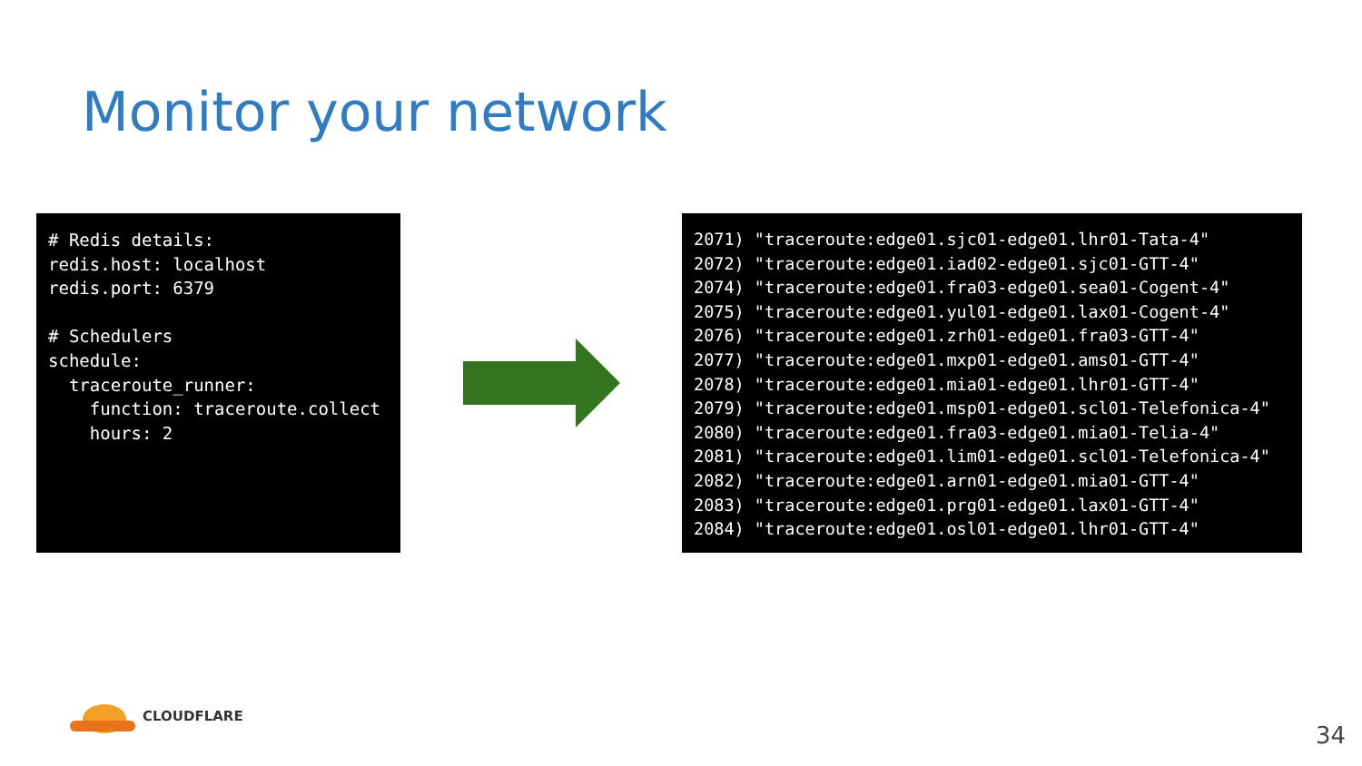Monitor your network
# Redis details: redis.host: localhost redis.port: 6379 # Schedulers schedule: traceroute_runner: function: traceroute.collect hours: 2
2071) "traceroute:edge01.sjc01-edge01.lhr01-Tata-4" 2072) "traceroute:edge01.iad02-edge01.sjc01-GTT-4" 2074) "traceroute:edge01.fra03-edge01.sea01-Cogent-4" 2075) "traceroute:edge01.yul01-edge01.lax01-Cogent-4" 2076) "traceroute:edge01.zrh01-edge01.fra03-GTT-4" 2077) "traceroute:edge01.mxp01-edge01.ams01-GTT-4" 2078) "traceroute:edge01.mia01-edge01.lhr01-GTT-4" 2079) "traceroute:edge01.msp01-edge01.scl01-Telefonica-4" 2080) "traceroute:edge01.fra03-edge01.mia01-Telia-4" 2081) "traceroute:edge01.lim01-edge01.scl01-Telefonica-4" 2082) "traceroute:edge01.arn01-edge01.mia01-GTT-4" 2083) "traceroute:edge01.prg01-edge01.lax01-GTT-4" 2084) "traceroute:edge01.osl01-edge01.lhr01-GTT-4"
CLOUDFLARE
34